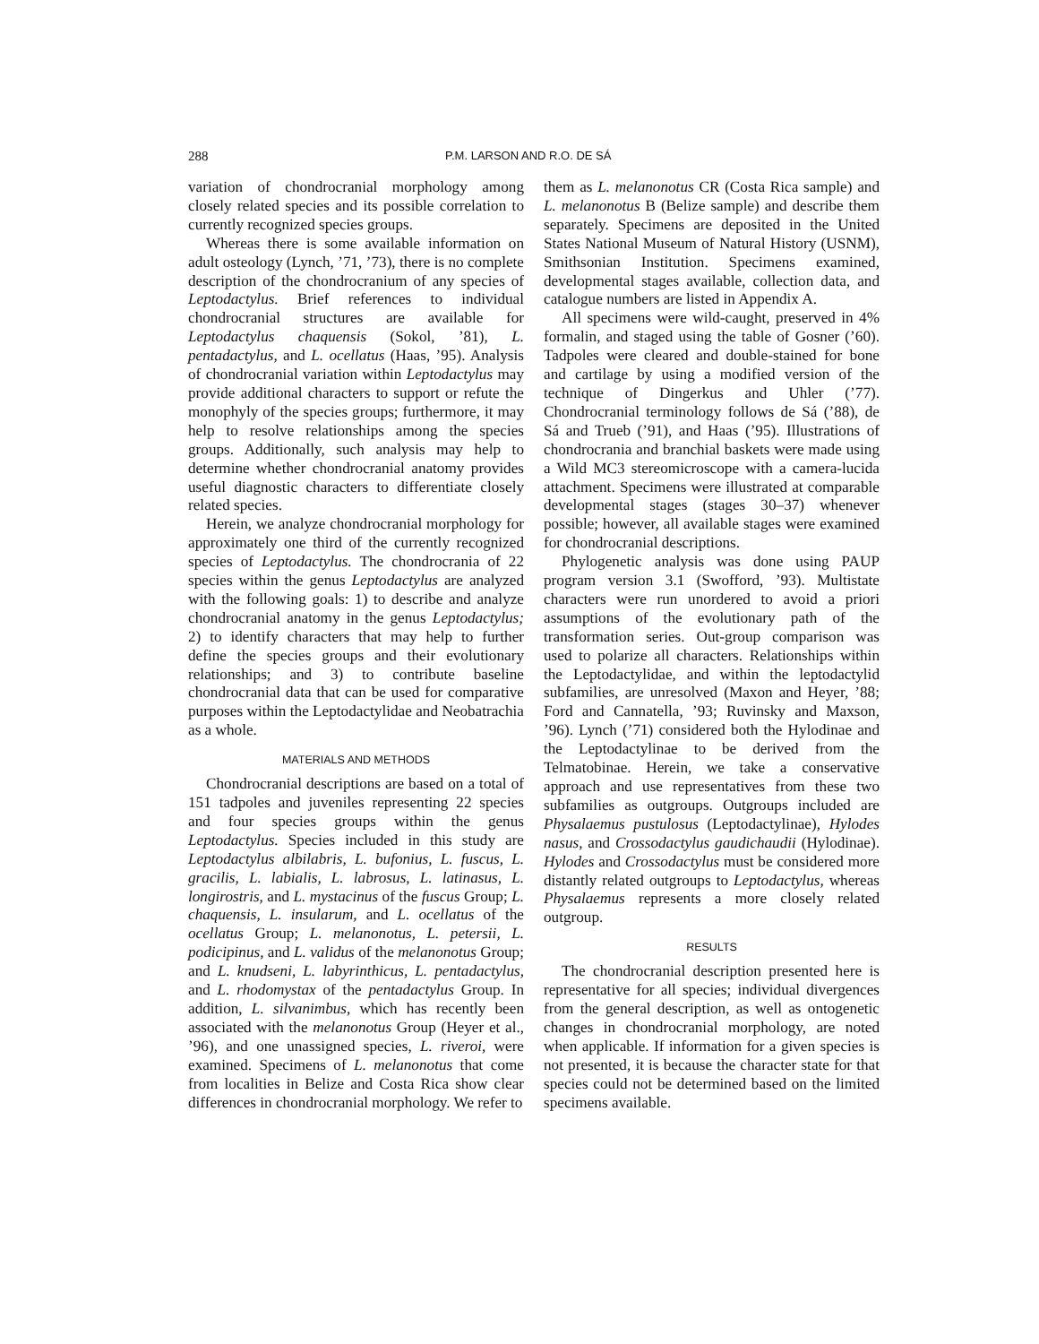288 P.M. LARSON AND R.O. DE SÁ
variation of chondrocranial morphology among closely related species and its possible correlation to currently recognized species groups.
Whereas there is some available information on adult osteology (Lynch, ’71, ’73), there is no complete description of the chondrocranium of any species of Leptodactylus. Brief references to individual chondrocranial structures are available for Leptodactylus chaquensis (Sokol, ’81), L. pentadactylus, and L. ocellatus (Haas, ’95). Analysis of chondrocranial variation within Leptodactylus may provide additional characters to support or refute the monophyly of the species groups; furthermore, it may help to resolve relationships among the species groups. Additionally, such analysis may help to determine whether chondrocranial anatomy provides useful diagnostic characters to differentiate closely related species.
Herein, we analyze chondrocranial morphology for approximately one third of the currently recognized species of Leptodactylus. The chondrocrania of 22 species within the genus Leptodactylus are analyzed with the following goals: 1) to describe and analyze chondrocranial anatomy in the genus Leptodactylus; 2) to identify characters that may help to further define the species groups and their evolutionary relationships; and 3) to contribute baseline chondrocranial data that can be used for comparative purposes within the Leptodactylidae and Neobatrachia as a whole.
MATERIALS AND METHODS
Chondrocranial descriptions are based on a total of 151 tadpoles and juveniles representing 22 species and four species groups within the genus Leptodactylus. Species included in this study are Leptodactylus albilabris, L. bufonius, L. fuscus, L. gracilis, L. labialis, L. labrosus, L. latinasus, L. longirostris, and L. mystacinus of the fuscus Group; L. chaquensis, L. insularum, and L. ocellatus of the ocellatus Group; L. melanonotus, L. petersii, L. podicipinus, and L. validus of the melanonotus Group; and L. knudseni, L. labyrinthicus, L. pentadactylus, and L. rhodomystax of the pentadactylus Group. In addition, L. silvanimbus, which has recently been associated with the melanonotus Group (Heyer et al., ’96), and one unassigned species, L. riveroi, were examined. Specimens of L. melanonotus that come from localities in Belize and Costa Rica show clear differences in chondrocranial morphology. We refer to
them as L. melanonotus CR (Costa Rica sample) and L. melanonotus B (Belize sample) and describe them separately. Specimens are deposited in the United States National Museum of Natural History (USNM), Smithsonian Institution. Specimens examined, developmental stages available, collection data, and catalogue numbers are listed in Appendix A.
All specimens were wild-caught, preserved in 4% formalin, and staged using the table of Gosner (’60). Tadpoles were cleared and double-stained for bone and cartilage by using a modified version of the technique of Dingerkus and Uhler (’77). Chondrocranial terminology follows de Sá (’88), de Sá and Trueb (’91), and Haas (’95). Illustrations of chondrocrania and branchial baskets were made using a Wild MC3 stereomicroscope with a camera-lucida attachment. Specimens were illustrated at comparable developmental stages (stages 30–37) whenever possible; however, all available stages were examined for chondrocranial descriptions.
Phylogenetic analysis was done using PAUP program version 3.1 (Swofford, ’93). Multistate characters were run unordered to avoid a priori assumptions of the evolutionary path of the transformation series. Out-group comparison was used to polarize all characters. Relationships within the Leptodactylidae, and within the leptodactylid subfamilies, are unresolved (Maxon and Heyer, ’88; Ford and Cannatella, ’93; Ruvinsky and Maxson, ’96). Lynch (’71) considered both the Hylodinae and the Leptodactylinae to be derived from the Telmatobinae. Herein, we take a conservative approach and use representatives from these two subfamilies as outgroups. Outgroups included are Physalaemus pustulosus (Leptodactylinae), Hylodes nasus, and Crossodactylus gaudichaudii (Hylodinae). Hylodes and Crossodactylus must be considered more distantly related outgroups to Leptodactylus, whereas Physalaemus represents a more closely related outgroup.
RESULTS
The chondrocranial description presented here is representative for all species; individual divergences from the general description, as well as ontogenetic changes in chondrocranial morphology, are noted when applicable. If information for a given species is not presented, it is because the character state for that species could not be determined based on the limited specimens available.